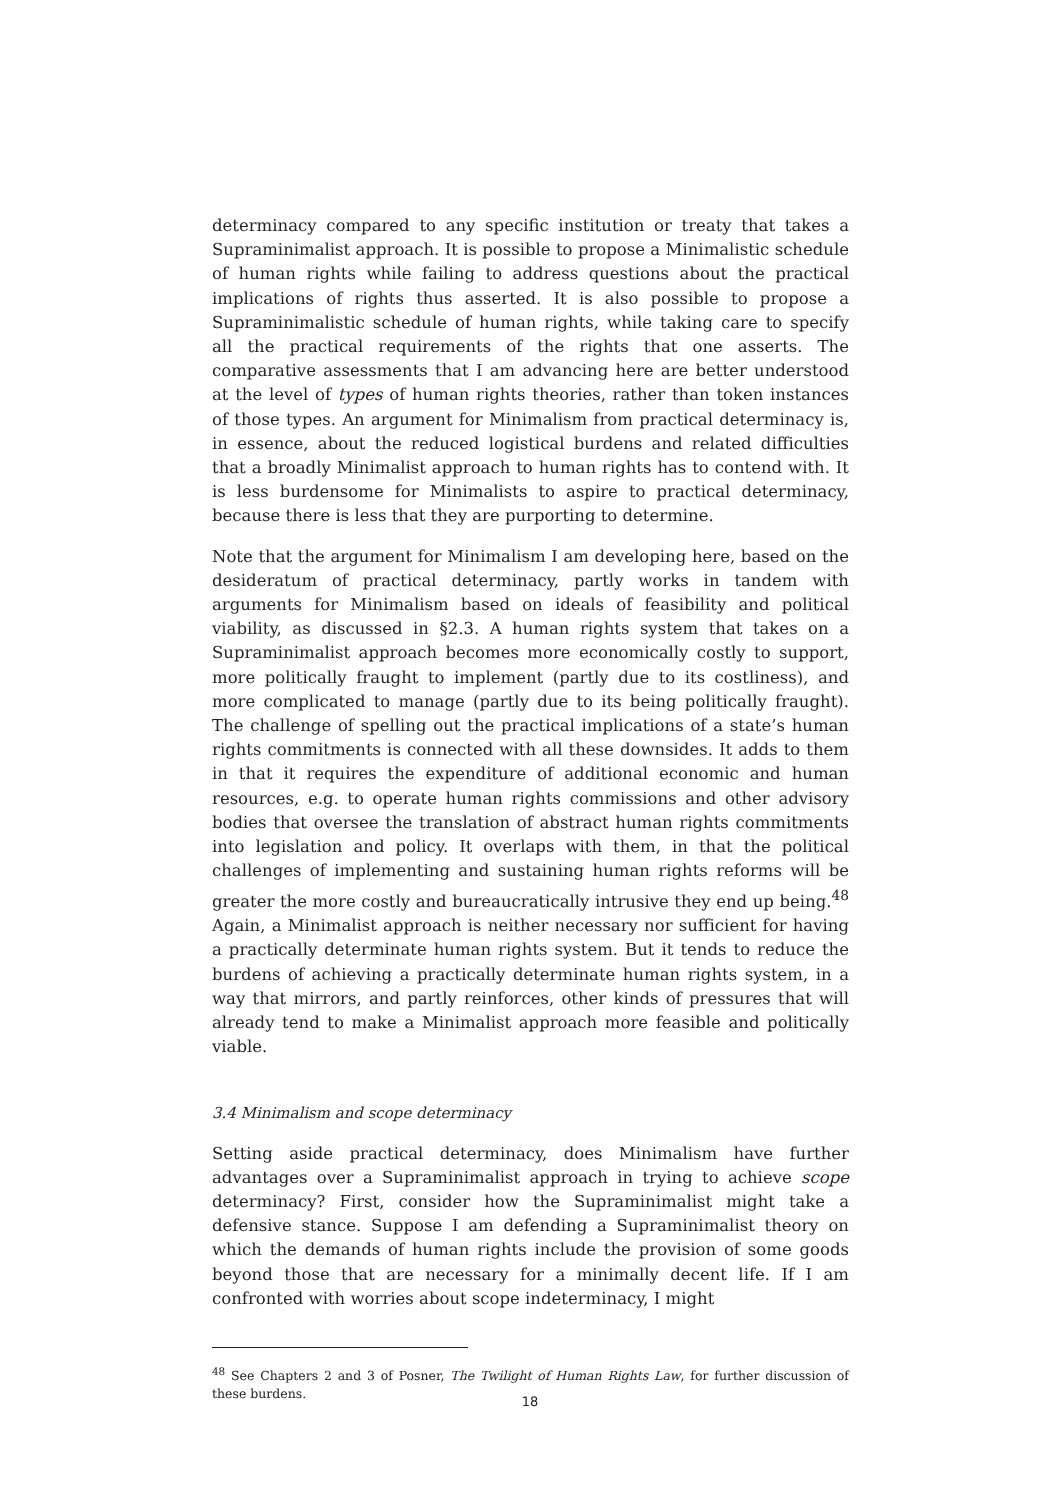determinacy compared to any specific institution or treaty that takes a Supraminimalist approach. It is possible to propose a Minimalistic schedule of human rights while failing to address questions about the practical implications of rights thus asserted. It is also possible to propose a Supraminimalistic schedule of human rights, while taking care to specify all the practical requirements of the rights that one asserts. The comparative assessments that I am advancing here are better understood at the level of types of human rights theories, rather than token instances of those types. An argument for Minimalism from practical determinacy is, in essence, about the reduced logistical burdens and related difficulties that a broadly Minimalist approach to human rights has to contend with. It is less burdensome for Minimalists to aspire to practical determinacy, because there is less that they are purporting to determine.
Note that the argument for Minimalism I am developing here, based on the desideratum of practical determinacy, partly works in tandem with arguments for Minimalism based on ideals of feasibility and political viability, as discussed in §2.3. A human rights system that takes on a Supraminimalist approach becomes more economically costly to support, more politically fraught to implement (partly due to its costliness), and more complicated to manage (partly due to its being politically fraught). The challenge of spelling out the practical implications of a state’s human rights commitments is connected with all these downsides. It adds to them in that it requires the expenditure of additional economic and human resources, e.g. to operate human rights commissions and other advisory bodies that oversee the translation of abstract human rights commitments into legislation and policy. It overlaps with them, in that the political challenges of implementing and sustaining human rights reforms will be greater the more costly and bureaucratically intrusive they end up being.<sup>48</sup> Again, a Minimalist approach is neither necessary nor sufficient for having a practically determinate human rights system. But it tends to reduce the burdens of achieving a practically determinate human rights system, in a way that mirrors, and partly reinforces, other kinds of pressures that will already tend to make a Minimalist approach more feasible and politically viable.
3.4 Minimalism and scope determinacy
Setting aside practical determinacy, does Minimalism have further advantages over a Supraminimalist approach in trying to achieve scope determinacy? First, consider how the Supraminimalist might take a defensive stance. Suppose I am defending a Supraminimalist theory on which the demands of human rights include the provision of some goods beyond those that are necessary for a minimally decent life. If I am confronted with worries about scope indeterminacy, I might
<sup>48</sup> See Chapters 2 and 3 of Posner, The Twilight of Human Rights Law, for further discussion of these burdens.
18